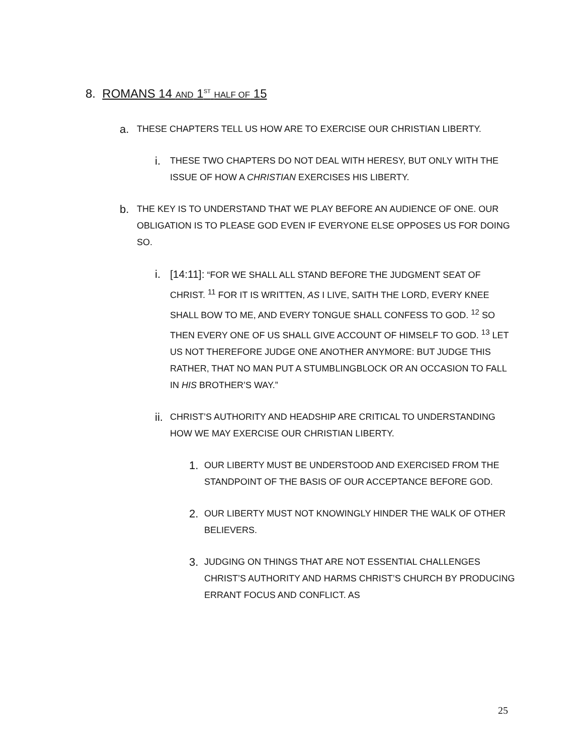8. ROMANS 14 AND 1<sup>ST</sup> HALF OF 15
a. THESE CHAPTERS TELL US HOW ARE TO EXERCISE OUR CHRISTIAN LIBERTY.
i. THESE TWO CHAPTERS DO NOT DEAL WITH HERESY, BUT ONLY WITH THE ISSUE OF HOW A CHRISTIAN EXERCISES HIS LIBERTY.
b. THE KEY IS TO UNDERSTAND THAT WE PLAY BEFORE AN AUDIENCE OF ONE. OUR OBLIGATION IS TO PLEASE GOD EVEN IF EVERYONE ELSE OPPOSES US FOR DOING SO.
i. [14:11]: “FOR WE SHALL ALL STAND BEFORE THE JUDGMENT SEAT OF CHRIST. <sup>11</sup> FOR IT IS WRITTEN, AS I LIVE, SAITH THE LORD, EVERY KNEE SHALL BOW TO ME, AND EVERY TONGUE SHALL CONFESS TO GOD. <sup>12</sup> SO THEN EVERY ONE OF US SHALL GIVE ACCOUNT OF HIMSELF TO GOD. <sup>13</sup> LET US NOT THEREFORE JUDGE ONE ANOTHER ANYMORE: BUT JUDGE THIS RATHER, THAT NO MAN PUT A STUMBLINGBLOCK OR AN OCCASION TO FALL IN HIS BROTHER’S WAY.”
ii. CHRIST’S AUTHORITY AND HEADSHIP ARE CRITICAL TO UNDERSTANDING HOW WE MAY EXERCISE OUR CHRISTIAN LIBERTY.
1. OUR LIBERTY MUST BE UNDERSTOOD AND EXERCISED FROM THE STANDPOINT OF THE BASIS OF OUR ACCEPTANCE BEFORE GOD.
2. OUR LIBERTY MUST NOT KNOWINGLY HINDER THE WALK OF OTHER BELIEVERS.
3. JUDGING ON THINGS THAT ARE NOT ESSENTIAL CHALLENGES CHRIST’S AUTHORITY AND HARMS CHRIST’S CHURCH BY PRODUCING ERRANT FOCUS AND CONFLICT. AS
25